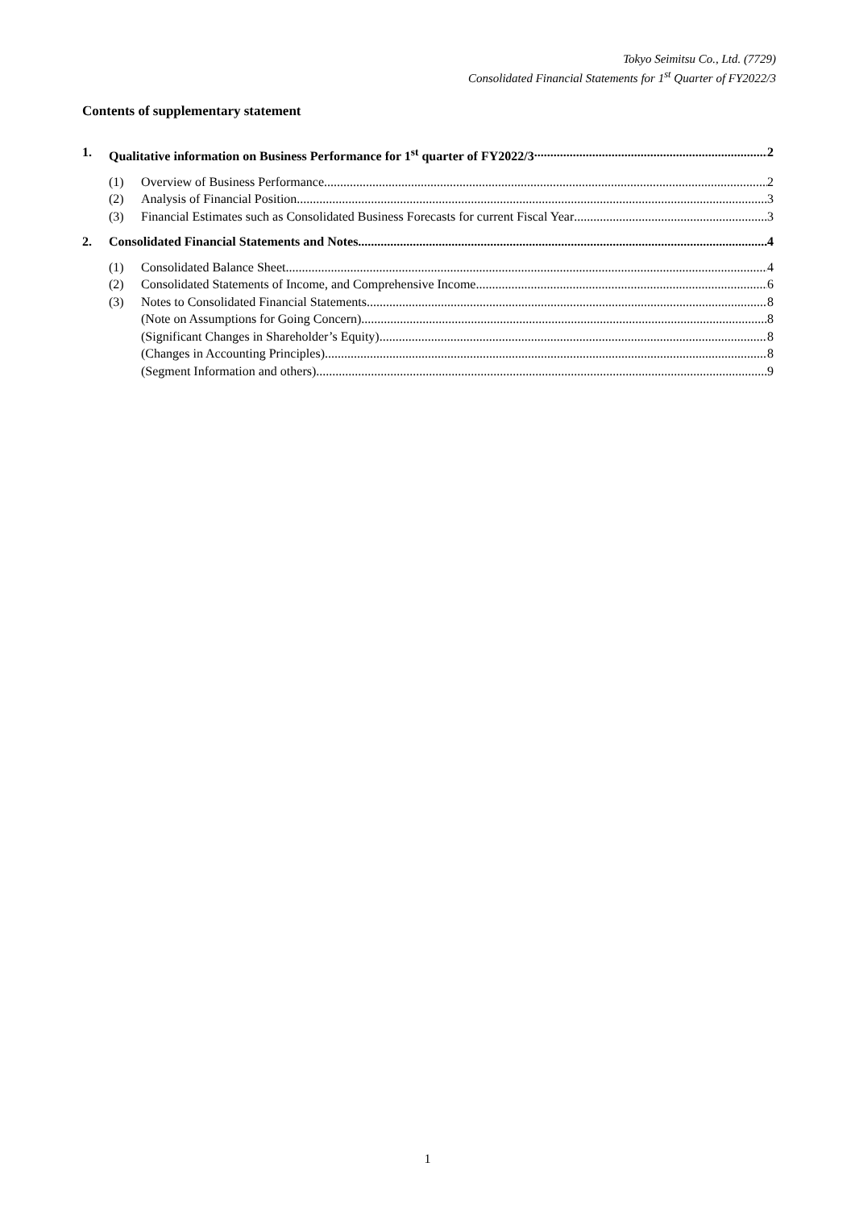Tokyo Seimitsu Co., Ltd. (7729)
Consolidated Financial Statements for 1<sup>st</sup> Quarter of FY2022/3
Contents of supplementary statement
1. Qualitative information on Business Performance for 1<sup>st</sup> quarter of FY2022/3 2
(1) Overview of Business Performance 2
(2) Analysis of Financial Position 3
(3) Financial Estimates such as Consolidated Business Forecasts for current Fiscal Year 3
2. Consolidated Financial Statements and Notes 4
(1) Consolidated Balance Sheet 4
(2) Consolidated Statements of Income, and Comprehensive Income 6
(3) Notes to Consolidated Financial Statements 8
(Note on Assumptions for Going Concern) 8
(Significant Changes in Shareholder’s Equity) 8
(Changes in Accounting Principles) 8
(Segment Information and others) 9
1